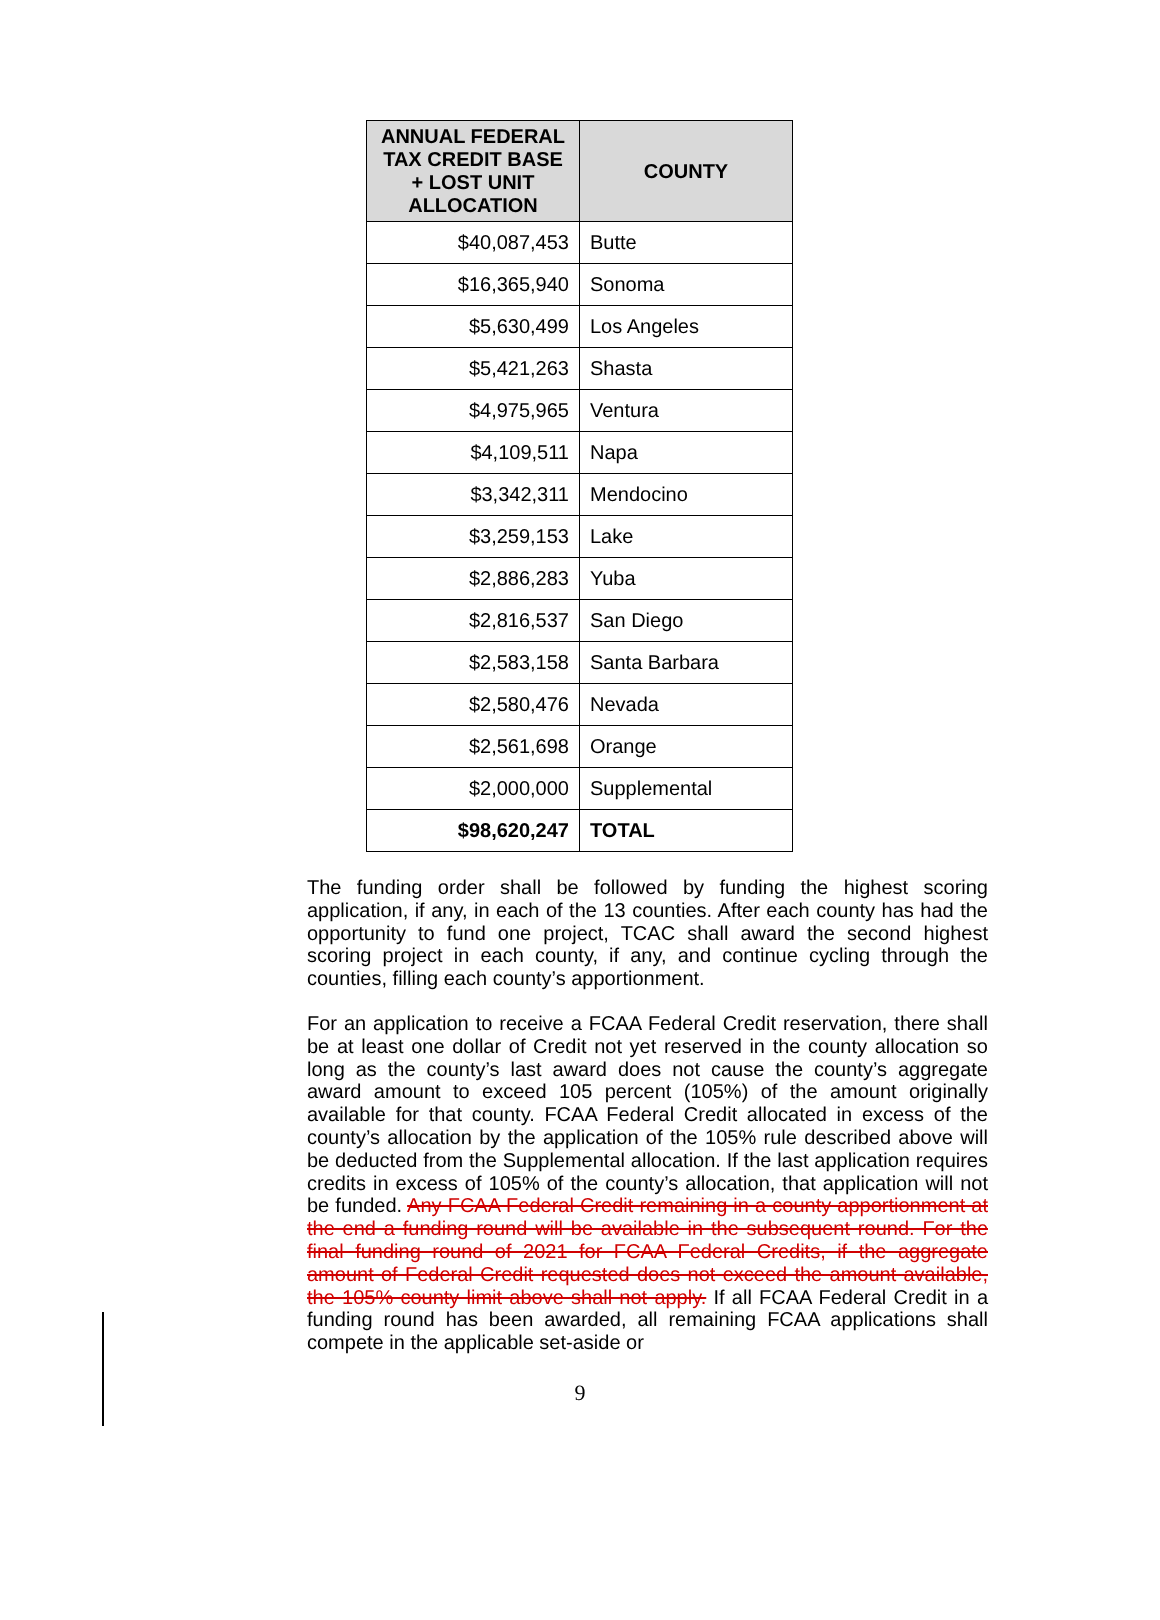| ANNUAL FEDERAL TAX CREDIT BASE + LOST UNIT ALLOCATION | COUNTY |
| --- | --- |
| $40,087,453 | Butte |
| $16,365,940 | Sonoma |
| $5,630,499 | Los Angeles |
| $5,421,263 | Shasta |
| $4,975,965 | Ventura |
| $4,109,511 | Napa |
| $3,342,311 | Mendocino |
| $3,259,153 | Lake |
| $2,886,283 | Yuba |
| $2,816,537 | San Diego |
| $2,583,158 | Santa Barbara |
| $2,580,476 | Nevada |
| $2,561,698 | Orange |
| $2,000,000 | Supplemental |
| $98,620,247 | TOTAL |
The funding order shall be followed by funding the highest scoring application, if any, in each of the 13 counties. After each county has had the opportunity to fund one project, TCAC shall award the second highest scoring project in each county, if any, and continue cycling through the counties, filling each county’s apportionment.
For an application to receive a FCAA Federal Credit reservation, there shall be at least one dollar of Credit not yet reserved in the county allocation so long as the county’s last award does not cause the county’s aggregate award amount to exceed 105 percent (105%) of the amount originally available for that county. FCAA Federal Credit allocated in excess of the county’s allocation by the application of the 105% rule described above will be deducted from the Supplemental allocation. If the last application requires credits in excess of 105% of the county’s allocation, that application will not be funded. Any FCAA Federal Credit remaining in a county apportionment at the end a funding round will be available in the subsequent round. For the final funding round of 2021 for FCAA Federal Credits, if the aggregate amount of Federal Credit requested does not exceed the amount available, the 105% county limit above shall not apply. If all FCAA Federal Credit in a funding round has been awarded, all remaining FCAA applications shall compete in the applicable set-aside or
9